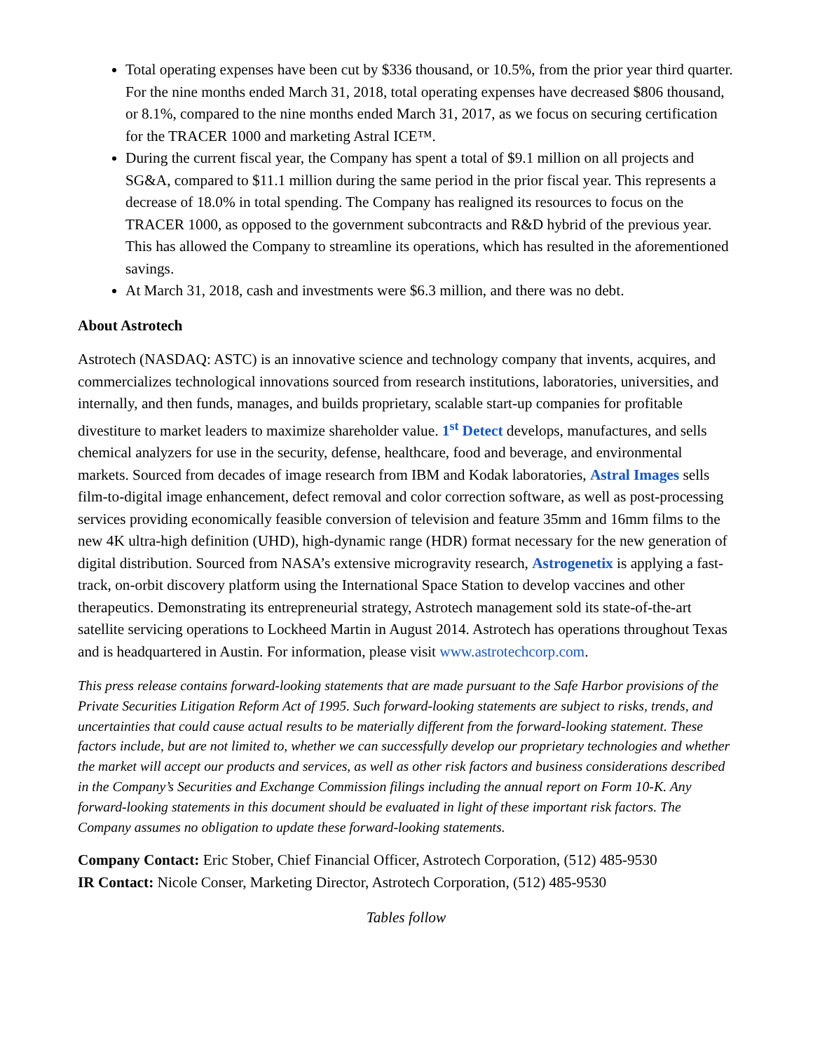Total operating expenses have been cut by $336 thousand, or 10.5%, from the prior year third quarter. For the nine months ended March 31, 2018, total operating expenses have decreased $806 thousand, or 8.1%, compared to the nine months ended March 31, 2017, as we focus on securing certification for the TRACER 1000 and marketing Astral ICE™.
During the current fiscal year, the Company has spent a total of $9.1 million on all projects and SG&A, compared to $11.1 million during the same period in the prior fiscal year. This represents a decrease of 18.0% in total spending. The Company has realigned its resources to focus on the TRACER 1000, as opposed to the government subcontracts and R&D hybrid of the previous year. This has allowed the Company to streamline its operations, which has resulted in the aforementioned savings.
At March 31, 2018, cash and investments were $6.3 million, and there was no debt.
About Astrotech
Astrotech (NASDAQ: ASTC) is an innovative science and technology company that invents, acquires, and commercializes technological innovations sourced from research institutions, laboratories, universities, and internally, and then funds, manages, and builds proprietary, scalable start-up companies for profitable divestiture to market leaders to maximize shareholder value. 1<sup>st</sup> Detect develops, manufactures, and sells chemical analyzers for use in the security, defense, healthcare, food and beverage, and environmental markets. Sourced from decades of image research from IBM and Kodak laboratories, Astral Images sells film-to-digital image enhancement, defect removal and color correction software, as well as post-processing services providing economically feasible conversion of television and feature 35mm and 16mm films to the new 4K ultra-high definition (UHD), high-dynamic range (HDR) format necessary for the new generation of digital distribution. Sourced from NASA’s extensive microgravity research, Astrogenetix is applying a fast-track, on-orbit discovery platform using the International Space Station to develop vaccines and other therapeutics. Demonstrating its entrepreneurial strategy, Astrotech management sold its state-of-the-art satellite servicing operations to Lockheed Martin in August 2014. Astrotech has operations throughout Texas and is headquartered in Austin. For information, please visit www.astrotechcorp.com.
This press release contains forward-looking statements that are made pursuant to the Safe Harbor provisions of the Private Securities Litigation Reform Act of 1995. Such forward-looking statements are subject to risks, trends, and uncertainties that could cause actual results to be materially different from the forward-looking statement. These factors include, but are not limited to, whether we can successfully develop our proprietary technologies and whether the market will accept our products and services, as well as other risk factors and business considerations described in the Company’s Securities and Exchange Commission filings including the annual report on Form 10-K. Any forward-looking statements in this document should be evaluated in light of these important risk factors. The Company assumes no obligation to update these forward-looking statements.
Company Contact: Eric Stober, Chief Financial Officer, Astrotech Corporation, (512) 485-9530
IR Contact: Nicole Conser, Marketing Director, Astrotech Corporation, (512) 485-9530
Tables follow